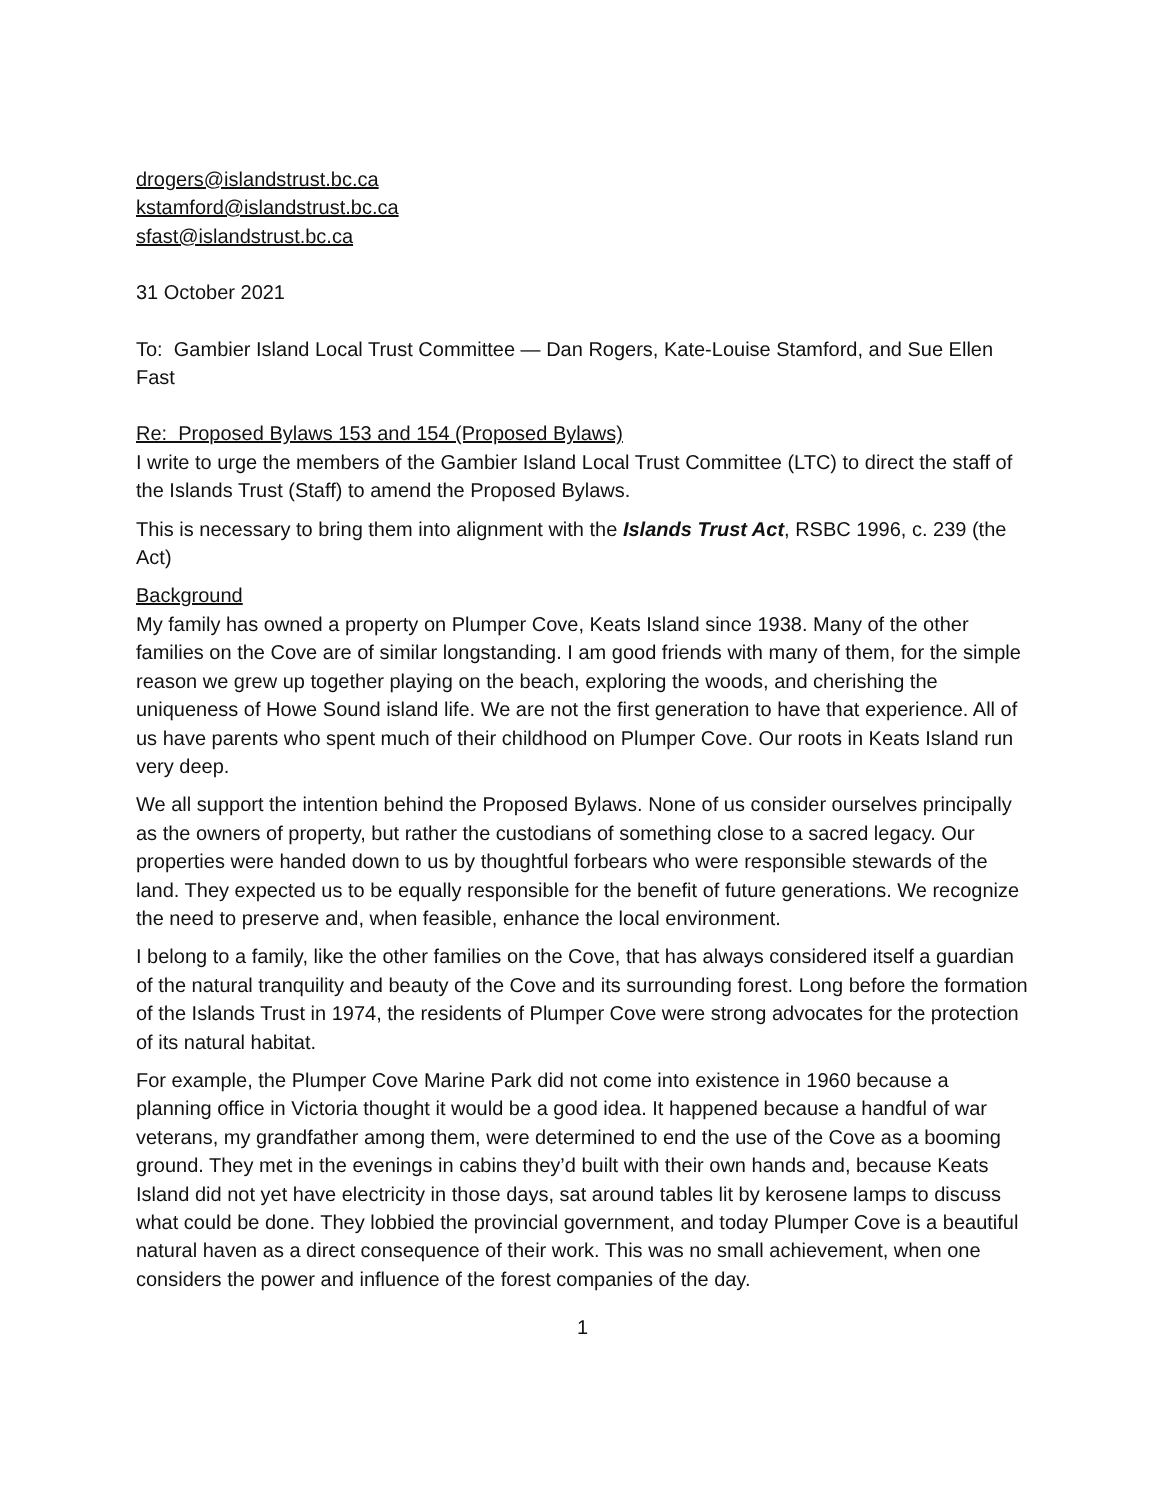drogers@islandstrust.bc.ca
kstamford@islandstrust.bc.ca
sfast@islandstrust.bc.ca
31 October 2021
To: Gambier Island Local Trust Committee — Dan Rogers, Kate-Louise Stamford, and Sue Ellen Fast
Re: Proposed Bylaws 153 and 154 (Proposed Bylaws)
I write to urge the members of the Gambier Island Local Trust Committee (LTC) to direct the staff of the Islands Trust (Staff) to amend the Proposed Bylaws.
This is necessary to bring them into alignment with the Islands Trust Act, RSBC 1996, c. 239 (the Act)
Background
My family has owned a property on Plumper Cove, Keats Island since 1938. Many of the other families on the Cove are of similar longstanding. I am good friends with many of them, for the simple reason we grew up together playing on the beach, exploring the woods, and cherishing the uniqueness of Howe Sound island life. We are not the first generation to have that experience. All of us have parents who spent much of their childhood on Plumper Cove. Our roots in Keats Island run very deep.
We all support the intention behind the Proposed Bylaws. None of us consider ourselves principally as the owners of property, but rather the custodians of something close to a sacred legacy. Our properties were handed down to us by thoughtful forbears who were responsible stewards of the land. They expected us to be equally responsible for the benefit of future generations. We recognize the need to preserve and, when feasible, enhance the local environment.
I belong to a family, like the other families on the Cove, that has always considered itself a guardian of the natural tranquility and beauty of the Cove and its surrounding forest. Long before the formation of the Islands Trust in 1974, the residents of Plumper Cove were strong advocates for the protection of its natural habitat.
For example, the Plumper Cove Marine Park did not come into existence in 1960 because a planning office in Victoria thought it would be a good idea. It happened because a handful of war veterans, my grandfather among them, were determined to end the use of the Cove as a booming ground. They met in the evenings in cabins they’d built with their own hands and, because Keats Island did not yet have electricity in those days, sat around tables lit by kerosene lamps to discuss what could be done. They lobbied the provincial government, and today Plumper Cove is a beautiful natural haven as a direct consequence of their work. This was no small achievement, when one considers the power and influence of the forest companies of the day.
1